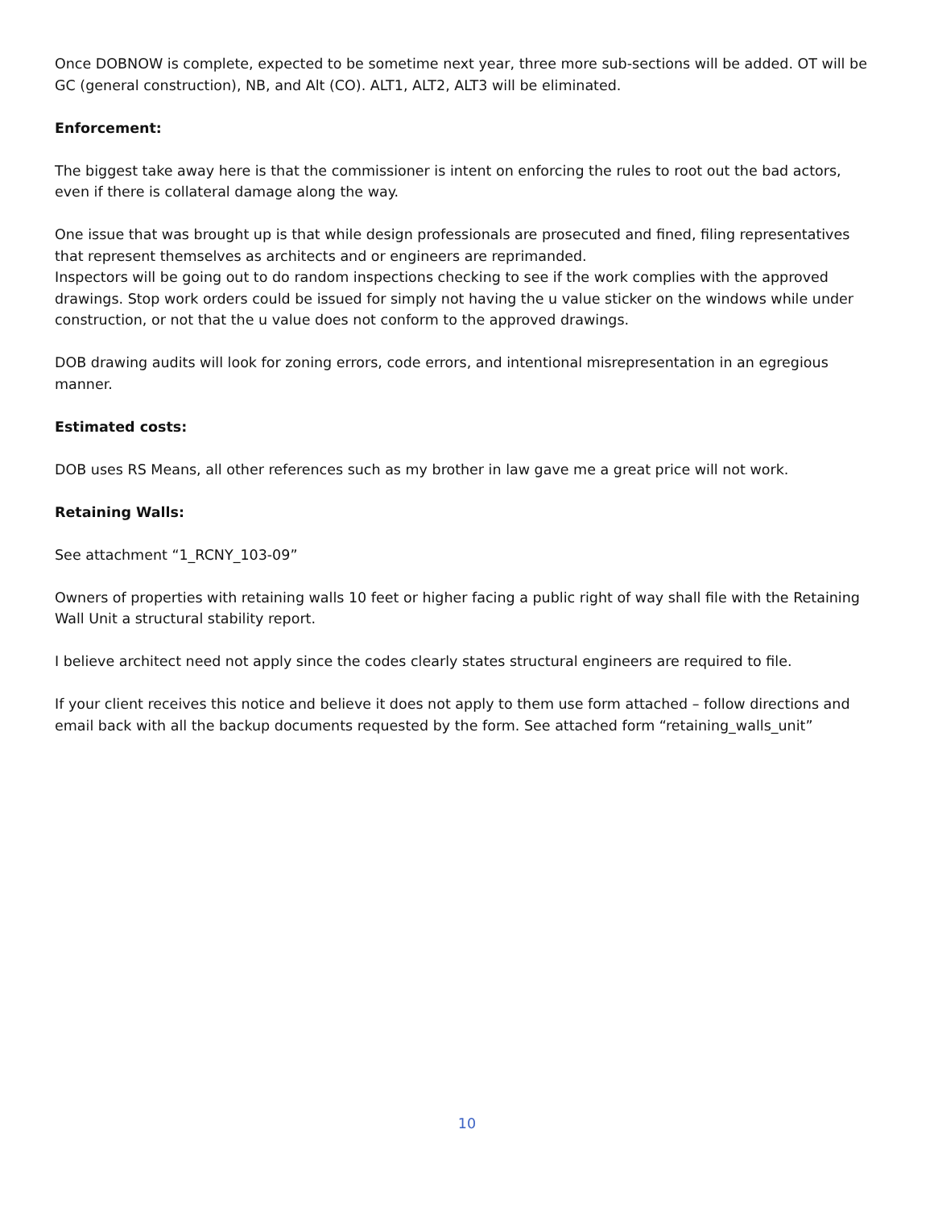Once DOBNOW is complete, expected to be sometime next year, three more sub-sections will be added. OT will be GC (general construction), NB, and Alt (CO). ALT1, ALT2, ALT3 will be eliminated.
Enforcement:
The biggest take away here is that the commissioner is intent on enforcing the rules to root out the bad actors, even if there is collateral damage along the way.
One issue that was brought up is that while design professionals are prosecuted and fined, filing representatives that represent themselves as architects and or engineers are reprimanded.
Inspectors will be going out to do random inspections checking to see if the work complies with the approved drawings. Stop work orders could be issued for simply not having the u value sticker on the windows while under construction, or not that the u value does not conform to the approved drawings.
DOB drawing audits will look for zoning errors, code errors, and intentional misrepresentation in an egregious manner.
Estimated costs:
DOB uses RS Means, all other references such as my brother in law gave me a great price will not work.
Retaining Walls:
See attachment “1_RCNY_103-09”
Owners of properties with retaining walls 10 feet or higher facing a public right of way shall file with the Retaining Wall Unit a structural stability report.
I believe architect need not apply since the codes clearly states structural engineers are required to file.
If your client receives this notice and believe it does not apply to them use form attached – follow directions and email back with all the backup documents requested by the form. See attached form “retaining_walls_unit”
10